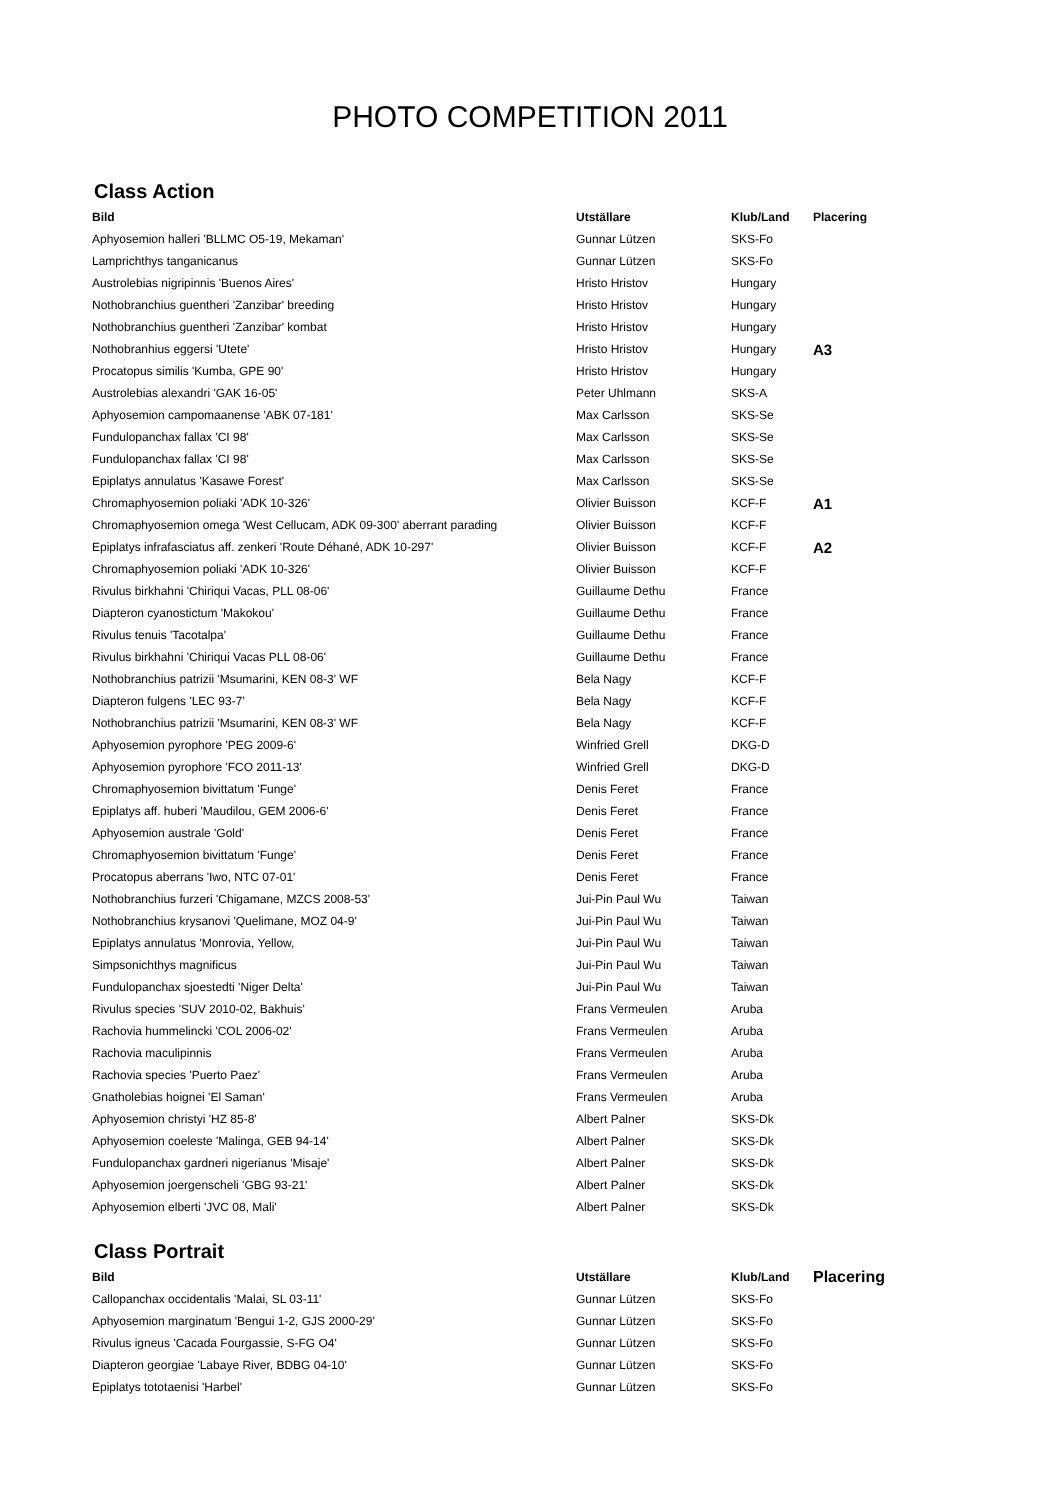PHOTO COMPETITION 2011
Class Action
| Bild | Utställare | Klub/Land | Placering |
| --- | --- | --- | --- |
| Aphyosemion halleri 'BLLMC O5-19, Mekaman' | Gunnar Lützen | SKS-Fo | |
| Lamprichthys tanganicanus | Gunnar Lützen | SKS-Fo | |
| Austrolebias nigripinnis 'Buenos Aires' | Hristo Hristov | Hungary | |
| Nothobranchius guentheri 'Zanzibar' breeding | Hristo Hristov | Hungary | |
| Nothobranchius guentheri 'Zanzibar' kombat | Hristo Hristov | Hungary | |
| Nothobranhius eggersi 'Utete' | Hristo Hristov | Hungary | A3 |
| Procatopus similis 'Kumba, GPE 90' | Hristo Hristov | Hungary | |
| Austrolebias alexandri 'GAK 16-05' | Peter Uhlmann | SKS-A | |
| Aphyosemion campomaanense 'ABK 07-181' | Max Carlsson | SKS-Se | |
| Fundulopanchax fallax 'CI 98' | Max Carlsson | SKS-Se | |
| Fundulopanchax fallax 'CI 98' | Max Carlsson | SKS-Se | |
| Epiplatys annulatus 'Kasawe Forest' | Max Carlsson | SKS-Se | |
| Chromaphyosemion poliaki 'ADK 10-326' | Olivier Buisson | KCF-F | A1 |
| Chromaphyosemion omega 'West Cellucam, ADK 09-300' aberrant parading | Olivier Buisson | KCF-F | |
| Epiplatys infrafasciatus aff. zenkeri 'Route Déhané, ADK 10-297' | Olivier Buisson | KCF-F | A2 |
| Chromaphyosemion poliaki 'ADK 10-326' | Olivier Buisson | KCF-F | |
| Rivulus birkhahni 'Chiriqui Vacas, PLL 08-06' | Guillaume Dethu | France | |
| Diapteron cyanostictum 'Makokou' | Guillaume Dethu | France | |
| Rivulus tenuis 'Tacotalpa' | Guillaume Dethu | France | |
| Rivulus birkhahni 'Chiriqui Vacas PLL 08-06' | Guillaume Dethu | France | |
| Nothobranchius patrizii 'Msumarini, KEN 08-3' WF | Bela Nagy | KCF-F | |
| Diapteron fulgens 'LEC 93-7' | Bela Nagy | KCF-F | |
| Nothobranchius patrizii 'Msumarini, KEN 08-3' WF | Bela Nagy | KCF-F | |
| Aphyosemion pyrophore 'PEG 2009-6' | Winfried Grell | DKG-D | |
| Aphyosemion pyrophore 'FCO 2011-13' | Winfried Grell | DKG-D | |
| Chromaphyosemion bivittatum 'Funge' | Denis Feret | France | |
| Epiplatys aff. huberi 'Maudilou, GEM 2006-6' | Denis Feret | France | |
| Aphyosemion australe 'Gold' | Denis Feret | France | |
| Chromaphyosemion bivittatum 'Funge' | Denis Feret | France | |
| Procatopus aberrans 'Iwo, NTC 07-01' | Denis Feret | France | |
| Nothobranchius furzeri 'Chigamane, MZCS 2008-53' | Jui-Pin Paul Wu | Taiwan | |
| Nothobranchius krysanovi 'Quelimane, MOZ 04-9' | Jui-Pin Paul Wu | Taiwan | |
| Epiplatys annulatus 'Monrovia, Yellow, | Jui-Pin Paul Wu | Taiwan | |
| Simpsonichthys magnificus | Jui-Pin Paul Wu | Taiwan | |
| Fundulopanchax sjoestedti 'Niger Delta' | Jui-Pin Paul Wu | Taiwan | |
| Rivulus species 'SUV 2010-02, Bakhuis' | Frans Vermeulen | Aruba | |
| Rachovia hummelincki 'COL 2006-02' | Frans Vermeulen | Aruba | |
| Rachovia maculipinnis | Frans Vermeulen | Aruba | |
| Rachovia species 'Puerto Paez' | Frans Vermeulen | Aruba | |
| Gnatholebias hoignei 'El Saman' | Frans Vermeulen | Aruba | |
| Aphyosemion christyi 'HZ 85-8' | Albert Palner | SKS-Dk | |
| Aphyosemion coeleste 'Malinga, GEB 94-14' | Albert Palner | SKS-Dk | |
| Fundulopanchax gardneri nigerianus 'Misaje' | Albert Palner | SKS-Dk | |
| Aphyosemion joergenscheli 'GBG 93-21' | Albert Palner | SKS-Dk | |
| Aphyosemion elberti 'JVC 08, Mali' | Albert Palner | SKS-Dk | |
Class Portrait
| Bild | Utställare | Klub/Land | Placering |
| --- | --- | --- | --- |
| Callopanchax occidentalis 'Malai, SL 03-11' | Gunnar Lützen | SKS-Fo | |
| Aphyosemion marginatum 'Bengui 1-2, GJS 2000-29' | Gunnar Lützen | SKS-Fo | |
| Rivulus igneus 'Cacada Fourgassie, S-FG O4' | Gunnar Lützen | SKS-Fo | |
| Diapteron georgiae 'Labaye River, BDBG 04-10' | Gunnar Lützen | SKS-Fo | |
| Epiplatys tototaenisi 'Harbel' | Gunnar Lützen | SKS-Fo | |